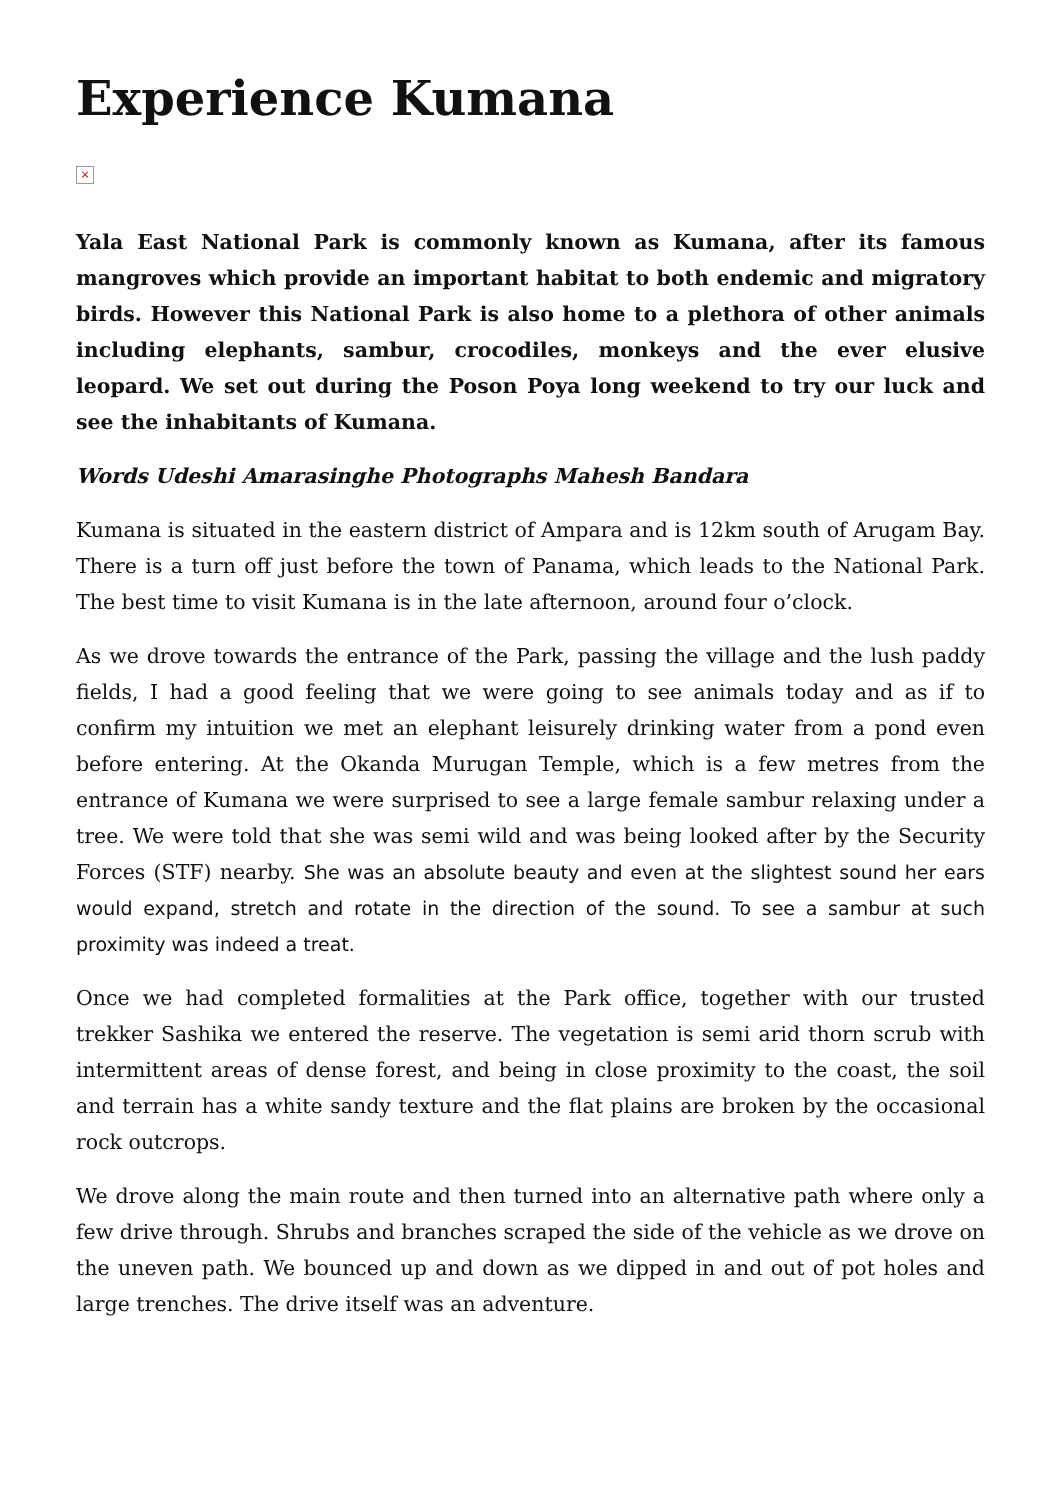Experience Kumana
×
Yala East National Park is commonly known as Kumana, after its famous mangroves which provide an important habitat to both endemic and migratory birds. However this National Park is also home to a plethora of other animals including elephants, sambur, crocodiles, monkeys and the ever elusive leopard. We set out during the Poson Poya long weekend to try our luck and see the inhabitants of Kumana.
Words Udeshi Amarasinghe Photographs Mahesh Bandara
Kumana is situated in the eastern district of Ampara and is 12km south of Arugam Bay. There is a turn off just before the town of Panama, which leads to the National Park. The best time to visit Kumana is in the late afternoon, around four o’clock.
As we drove towards the entrance of the Park, passing the village and the lush paddy fields, I had a good feeling that we were going to see animals today and as if to confirm my intuition we met an elephant leisurely drinking water from a pond even before entering. At the Okanda Murugan Temple, which is a few metres from the entrance of Kumana we were surprised to see a large female sambur relaxing under a tree. We were told that she was semi wild and was being looked after by the Security Forces (STF) nearby. She was an absolute beauty and even at the slightest sound her ears would expand, stretch and rotate in the direction of the sound. To see a sambur at such proximity was indeed a treat.
Once we had completed formalities at the Park office, together with our trusted trekker Sashika we entered the reserve. The vegetation is semi arid thorn scrub with intermittent areas of dense forest, and being in close proximity to the coast, the soil and terrain has a white sandy texture and the flat plains are broken by the occasional rock outcrops.
We drove along the main route and then turned into an alternative path where only a few drive through. Shrubs and branches scraped the side of the vehicle as we drove on the uneven path. We bounced up and down as we dipped in and out of pot holes and large trenches. The drive itself was an adventure.